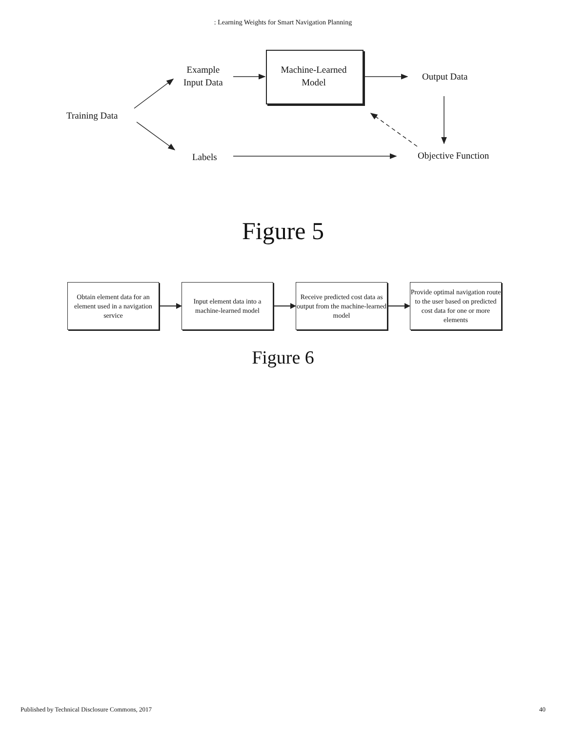: Learning Weights for Smart Navigation Planning
Training Data
Example
Input Data
Machine-Learned
Model
Output Data
Labels Objective Function
Figure 5
Obtain element data for an element used in a navigation service
Input element data into a machine-learned model
Receive predicted cost data as output from the machine-learned model
Provide optimal navigation route to the user based on predicted cost data for one or more elements
Figure 6
Published by Technical Disclosure Commons, 2017 40